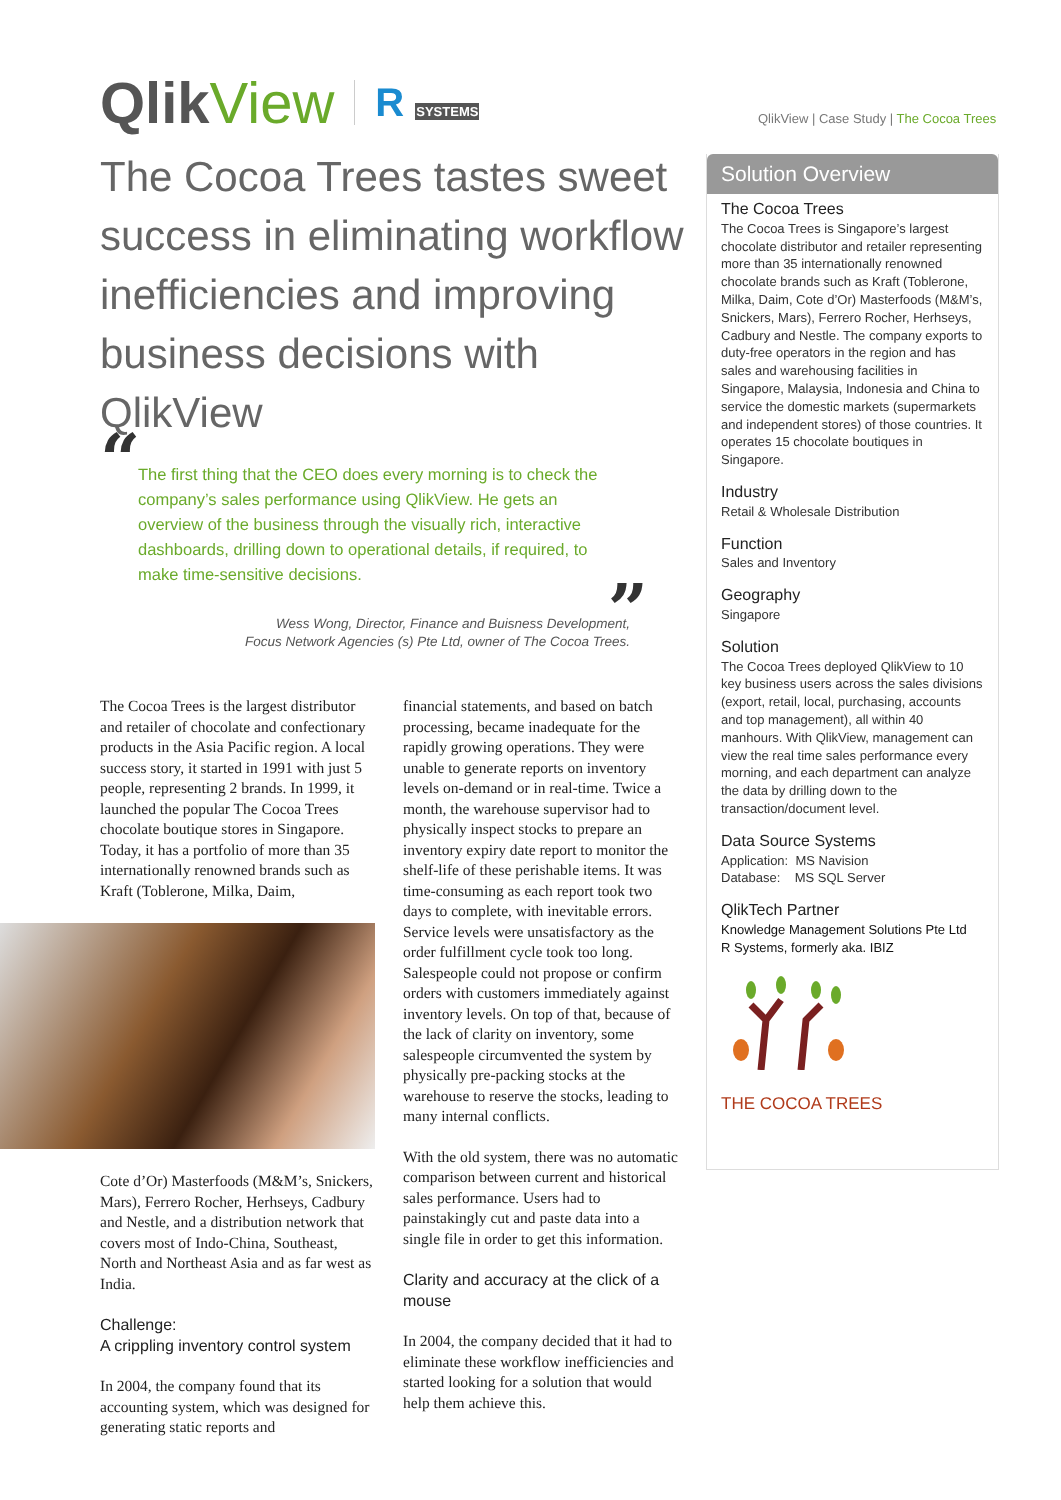QlikView | Case Study | The Cocoa Trees
QlikView
R SYSTEMS
The Cocoa Trees tastes sweet success in eliminating workflow inefficiencies and improving business decisions with QlikView
“The first thing that the CEO does every morning is to check the company’s sales performance using QlikView. He gets an overview of the business through the visually rich, interactive dashboards, drilling down to operational details, if required, to make time-sensitive decisions.”
Wess Wong, Director, Finance and Buisness Development,
Focus Network Agencies (s) Pte Ltd, owner of The Cocoa Trees.
The Cocoa Trees is the largest distributor and retailer of chocolate and confectionary products in the Asia Pacific region. A local success story, it started in 1991 with just 5 people, representing 2 brands. In 1999, it launched the popular The Cocoa Trees chocolate boutique stores in Singapore. Today, it has a portfolio of more than 35 internationally renowned brands such as Kraft (Toblerone, Milka, Daim,
Cote d’Or) Masterfoods (M&M’s, Snickers, Mars), Ferrero Rocher, Herhseys, Cadbury and Nestle, and a distribution network that covers most of Indo-China, Southeast, North and Northeast Asia and as far west as India.
Challenge:
A crippling inventory control system
In 2004, the company found that its accounting system, which was designed for generating static reports and
financial statements, and based on batch processing, became inadequate for the rapidly growing operations. They were unable to generate reports on inventory levels on-demand or in real-time. Twice a month, the warehouse supervisor had to physically inspect stocks to prepare an inventory expiry date report to monitor the shelf-life of these perishable items. It was time-consuming as each report took two days to complete, with inevitable errors. Service levels were unsatisfactory as the order fulfillment cycle took too long. Salespeople could not propose or confirm orders with customers immediately against inventory levels. On top of that, because of the lack of clarity on inventory, some salespeople circumvented the system by physically pre-packing stocks at the warehouse to reserve the stocks, leading to many internal conflicts.
With the old system, there was no automatic comparison between current and historical sales performance. Users had to painstakingly cut and paste data into a single file in order to get this information.
Clarity and accuracy at the click of a mouse
In 2004, the company decided that it had to eliminate these workflow inefficiencies and started looking for a solution that would help them achieve this.
Solution Overview
The Cocoa Trees
The Cocoa Trees is Singapore’s largest chocolate distributor and retailer representing more than 35 internationally renowned chocolate brands such as Kraft (Toblerone, Milka, Daim, Cote d’Or) Masterfoods (M&M’s, Snickers, Mars), Ferrero Rocher, Herhseys, Cadbury and Nestle. The company exports to duty-free operators in the region and has sales and warehousing facilities in Singapore, Malaysia, Indonesia and China to service the domestic markets (supermarkets and independent stores) of those countries. It operates 15 chocolate boutiques in Singapore.
Industry
Retail & Wholesale Distribution
Function
Sales and Inventory
Geography
Singapore
Solution
The Cocoa Trees deployed QlikView to 10 key business users across the sales divisions (export, retail, local, purchasing, accounts and top management), all within 40 manhours. With QlikView, management can view the real time sales performance every morning, and each department can analyze the data by drilling down to the transaction/document level.
Data Source Systems
Application: MS Navision
Database: MS SQL Server
QlikTech Partner
Knowledge Management Solutions Pte Ltd
R Systems, formerly aka. IBIZ
THE COCOA TREES